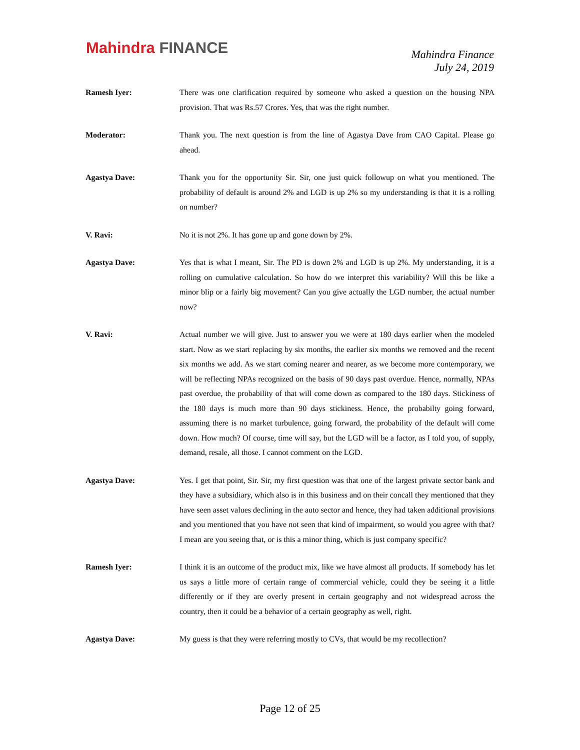Mahindra FINANCE
Mahindra Finance
July 24, 2019
Ramesh Iyer: There was one clarification required by someone who asked a question on the housing NPA provision. That was Rs.57 Crores. Yes, that was the right number.
Moderator: Thank you. The next question is from the line of Agastya Dave from CAO Capital. Please go ahead.
Agastya Dave: Thank you for the opportunity Sir. Sir, one just quick followup on what you mentioned. The probability of default is around 2% and LGD is up 2% so my understanding is that it is a rolling on number?
V. Ravi: No it is not 2%. It has gone up and gone down by 2%.
Agastya Dave: Yes that is what I meant, Sir. The PD is down 2% and LGD is up 2%. My understanding, it is a rolling on cumulative calculation. So how do we interpret this variability? Will this be like a minor blip or a fairly big movement? Can you give actually the LGD number, the actual number now?
V. Ravi: Actual number we will give. Just to answer you we were at 180 days earlier when the modeled start. Now as we start replacing by six months, the earlier six months we removed and the recent six months we add. As we start coming nearer and nearer, as we become more contemporary, we will be reflecting NPAs recognized on the basis of 90 days past overdue. Hence, normally, NPAs past overdue, the probability of that will come down as compared to the 180 days. Stickiness of the 180 days is much more than 90 days stickiness. Hence, the probabilty going forward, assuming there is no market turbulence, going forward, the probability of the default will come down. How much? Of course, time will say, but the LGD will be a factor, as I told you, of supply, demand, resale, all those. I cannot comment on the LGD.
Agastya Dave: Yes. I get that point, Sir. Sir, my first question was that one of the largest private sector bank and they have a subsidiary, which also is in this business and on their concall they mentioned that they have seen asset values declining in the auto sector and hence, they had taken additional provisions and you mentioned that you have not seen that kind of impairment, so would you agree with that? I mean are you seeing that, or is this a minor thing, which is just company specific?
Ramesh Iyer: I think it is an outcome of the product mix, like we have almost all products. If somebody has let us says a little more of certain range of commercial vehicle, could they be seeing it a little differently or if they are overly present in certain geography and not widespread across the country, then it could be a behavior of a certain geography as well, right.
Agastya Dave: My guess is that they were referring mostly to CVs, that would be my recollection?
Page 12 of 25